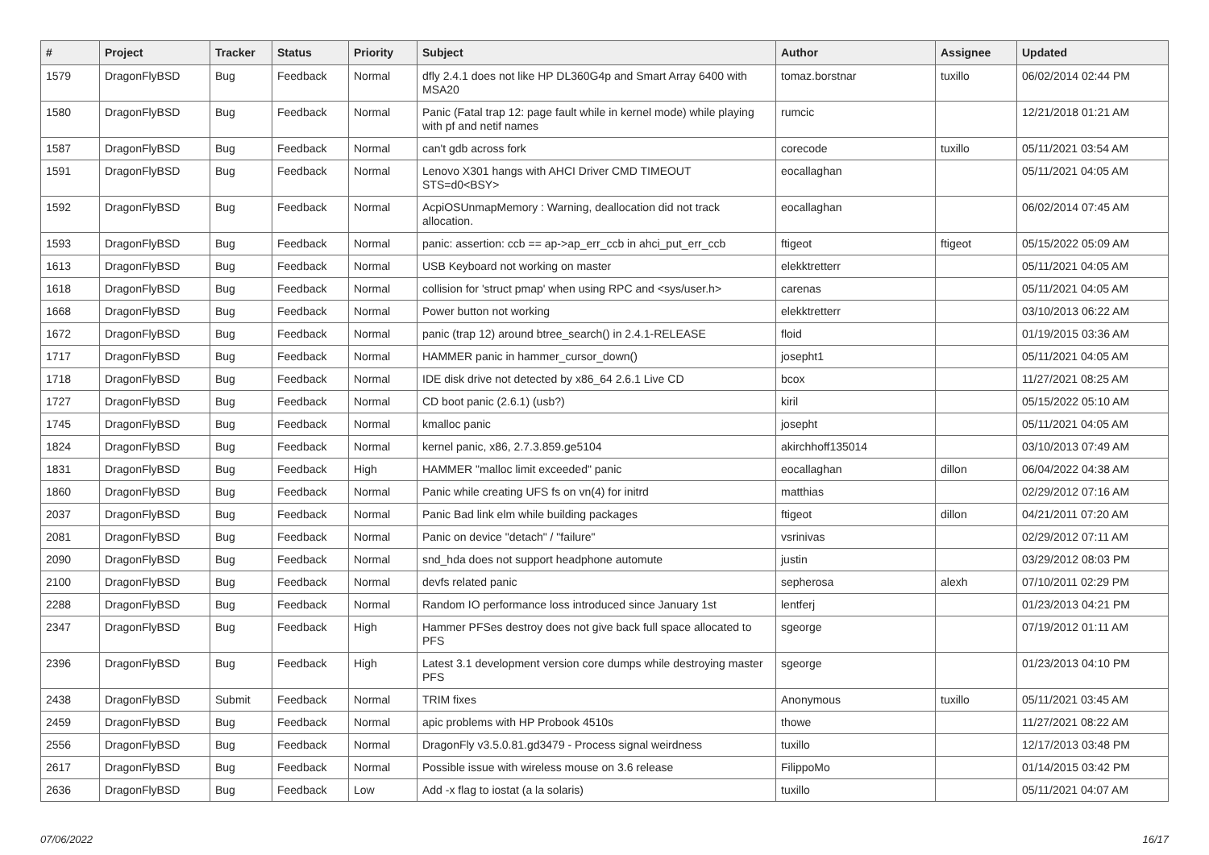| # | Project | Tracker | Status | Priority | Subject | Author | Assignee | Updated |
| --- | --- | --- | --- | --- | --- | --- | --- | --- |
| 1579 | DragonFlyBSD | Bug | Feedback | Normal | dfly 2.4.1 does not like HP DL360G4p and Smart Array 6400 with MSA20 | tomaz.borstnar | tuxillo | 06/02/2014 02:44 PM |
| 1580 | DragonFlyBSD | Bug | Feedback | Normal | Panic (Fatal trap 12: page fault while in kernel mode) while playing with pf and netif names | rumcic | | 12/21/2018 01:21 AM |
| 1587 | DragonFlyBSD | Bug | Feedback | Normal | can't gdb across fork | corecode | tuxillo | 05/11/2021 03:54 AM |
| 1591 | DragonFlyBSD | Bug | Feedback | Normal | Lenovo X301 hangs with AHCI Driver CMD TIMEOUT STS=d0<BSY> | eocallaghan | | 05/11/2021 04:05 AM |
| 1592 | DragonFlyBSD | Bug | Feedback | Normal | AcpiOSUnmapMemory : Warning, deallocation did not track allocation. | eocallaghan | | 06/02/2014 07:45 AM |
| 1593 | DragonFlyBSD | Bug | Feedback | Normal | panic: assertion: ccb == ap->ap_err_ccb in ahci_put_err_ccb | ftigeot | ftigeot | 05/15/2022 05:09 AM |
| 1613 | DragonFlyBSD | Bug | Feedback | Normal | USB Keyboard not working on master | elekktretterr | | 05/11/2021 04:05 AM |
| 1618 | DragonFlyBSD | Bug | Feedback | Normal | collision for 'struct pmap' when using RPC and <sys/user.h> | carenas | | 05/11/2021 04:05 AM |
| 1668 | DragonFlyBSD | Bug | Feedback | Normal | Power button not working | elekktretterr | | 03/10/2013 06:22 AM |
| 1672 | DragonFlyBSD | Bug | Feedback | Normal | panic (trap 12) around btree_search() in 2.4.1-RELEASE | floid | | 01/19/2015 03:36 AM |
| 1717 | DragonFlyBSD | Bug | Feedback | Normal | HAMMER panic in hammer_cursor_down() | josepht1 | | 05/11/2021 04:05 AM |
| 1718 | DragonFlyBSD | Bug | Feedback | Normal | IDE disk drive not detected by x86_64 2.6.1 Live CD | bcox | | 11/27/2021 08:25 AM |
| 1727 | DragonFlyBSD | Bug | Feedback | Normal | CD boot panic (2.6.1) (usb?) | kiril | | 05/15/2022 05:10 AM |
| 1745 | DragonFlyBSD | Bug | Feedback | Normal | kmalloc panic | josepht | | 05/11/2021 04:05 AM |
| 1824 | DragonFlyBSD | Bug | Feedback | Normal | kernel panic, x86, 2.7.3.859.ge5104 | akirchhoff135014 | | 03/10/2013 07:49 AM |
| 1831 | DragonFlyBSD | Bug | Feedback | High | HAMMER "malloc limit exceeded" panic | eocallaghan | dillon | 06/04/2022 04:38 AM |
| 1860 | DragonFlyBSD | Bug | Feedback | Normal | Panic while creating UFS fs on vn(4) for initrd | matthias | | 02/29/2012 07:16 AM |
| 2037 | DragonFlyBSD | Bug | Feedback | Normal | Panic Bad link elm while building packages | ftigeot | dillon | 04/21/2011 07:20 AM |
| 2081 | DragonFlyBSD | Bug | Feedback | Normal | Panic on device "detach" / "failure" | vsrinivas | | 02/29/2012 07:11 AM |
| 2090 | DragonFlyBSD | Bug | Feedback | Normal | snd_hda does not support headphone automute | justin | | 03/29/2012 08:03 PM |
| 2100 | DragonFlyBSD | Bug | Feedback | Normal | devfs related panic | sepherosa | alexh | 07/10/2011 02:29 PM |
| 2288 | DragonFlyBSD | Bug | Feedback | Normal | Random IO performance loss introduced since January 1st | lentferj | | 01/23/2013 04:21 PM |
| 2347 | DragonFlyBSD | Bug | Feedback | High | Hammer PFSes destroy does not give back full space allocated to PFS | sgeorge | | 07/19/2012 01:11 AM |
| 2396 | DragonFlyBSD | Bug | Feedback | High | Latest 3.1 development version core dumps while destroying master PFS | sgeorge | | 01/23/2013 04:10 PM |
| 2438 | DragonFlyBSD | Submit | Feedback | Normal | TRIM fixes | Anonymous | tuxillo | 05/11/2021 03:45 AM |
| 2459 | DragonFlyBSD | Bug | Feedback | Normal | apic problems with HP Probook 4510s | thowe | | 11/27/2021 08:22 AM |
| 2556 | DragonFlyBSD | Bug | Feedback | Normal | DragonFly v3.5.0.81.gd3479 - Process signal weirdness | tuxillo | | 12/17/2013 03:48 PM |
| 2617 | DragonFlyBSD | Bug | Feedback | Normal | Possible issue with wireless mouse on 3.6 release | FilippoMo | | 01/14/2015 03:42 PM |
| 2636 | DragonFlyBSD | Bug | Feedback | Low | Add -x flag to iostat (a la solaris) | tuxillo | | 05/11/2021 04:07 AM |
07/06/2022 16/17